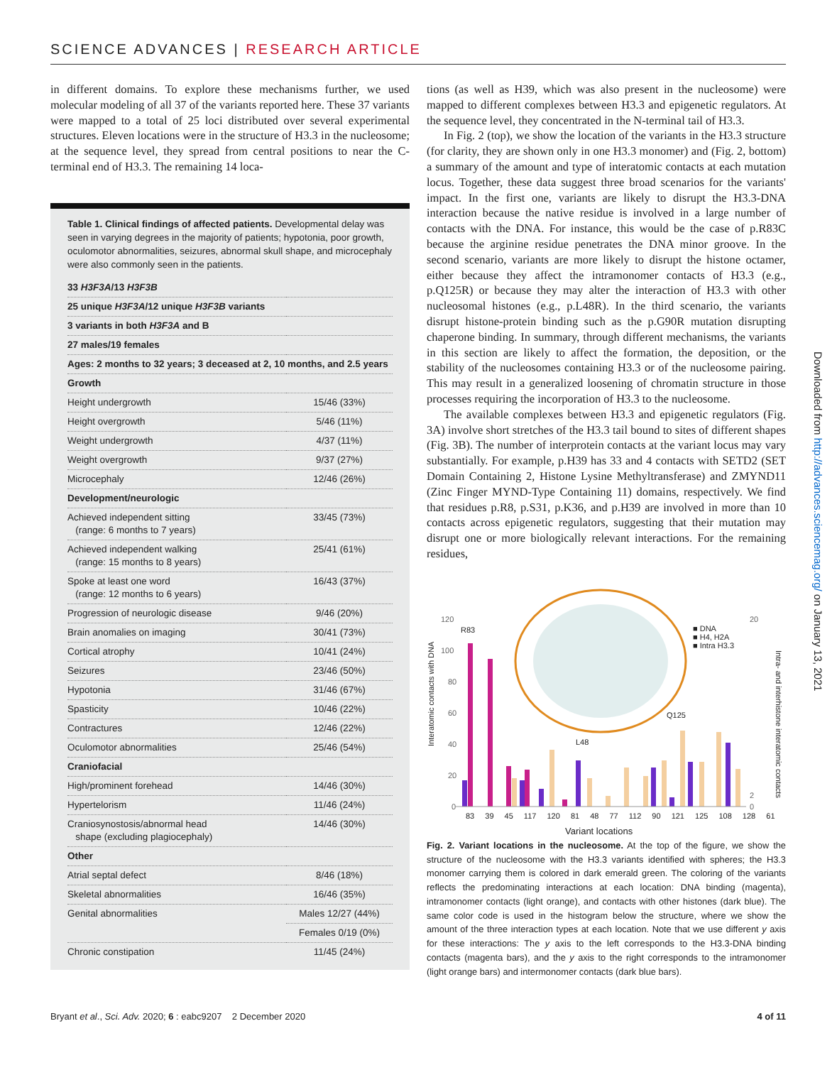SCIENCE ADVANCES | RESEARCH ARTICLE
in different domains. To explore these mechanisms further, we used molecular modeling of all 37 of the variants reported here. These 37 variants were mapped to a total of 25 loci distributed over several experimental structures. Eleven locations were in the structure of H3.3 in the nucleosome; at the sequence level, they spread from central positions to near the C-terminal end of H3.3. The remaining 14 loca-
Table 1. Clinical findings of affected patients. Developmental delay was seen in varying degrees in the majority of patients; hypotonia, poor growth, oculomotor abnormalities, seizures, abnormal skull shape, and microcephaly were also commonly seen in the patients.
| 33 H3F3A /13 H3F3B | |
| 25 unique H3F3A /12 unique H3F3B variants | |
| 3 variants in both H3F3A and B | |
| 27 males/19 females | |
| Ages: 2 months to 32 years; 3 deceased at 2, 10 months, and 2.5 years | |
| Growth | |
| Height undergrowth | 15/46 (33%) |
| Height overgrowth | 5/46 (11%) |
| Weight undergrowth | 4/37 (11%) |
| Weight overgrowth | 9/37 (27%) |
| Microcephaly | 12/46 (26%) |
| Development/neurologic | |
| Achieved independent sitting (range: 6 months to 7 years) | 33/45 (73%) |
| Achieved independent walking (range: 15 months to 8 years) | 25/41 (61%) |
| Spoke at least one word (range: 12 months to 6 years) | 16/43 (37%) |
| Progression of neurologic disease | 9/46 (20%) |
| Brain anomalies on imaging | 30/41 (73%) |
| Cortical atrophy | 10/41 (24%) |
| Seizures | 23/46 (50%) |
| Hypotonia | 31/46 (67%) |
| Spasticity | 10/46 (22%) |
| Contractures | 12/46 (22%) |
| Oculomotor abnormalities | 25/46 (54%) |
| Craniofacial | |
| High/prominent forehead | 14/46 (30%) |
| Hypertelorism | 11/46 (24%) |
| Craniosynostosis/abnormal head shape (excluding plagiocephaly) | 14/46 (30%) |
| Other | |
| Atrial septal defect | 8/46 (18%) |
| Skeletal abnormalities | 16/46 (35%) |
| Genital abnormalities | Males 12/27 (44%) |
| | Females 0/19 (0%) |
| Chronic constipation | 11/45 (24%) |
tions (as well as H39, which was also present in the nucleosome) were mapped to different complexes between H3.3 and epigenetic regulators. At the sequence level, they concentrated in the N-terminal tail of H3.3.
In Fig. 2 (top), we show the location of the variants in the H3.3 structure (for clarity, they are shown only in one H3.3 monomer) and (Fig. 2, bottom) a summary of the amount and type of interatomic contacts at each mutation locus. Together, these data suggest three broad scenarios for the variants' impact. In the first one, variants are likely to disrupt the H3.3-DNA interaction because the native residue is involved in a large number of contacts with the DNA. For instance, this would be the case of p.R83C because the arginine residue penetrates the DNA minor groove. In the second scenario, variants are more likely to disrupt the histone octamer, either because they affect the intramonomer contacts of H3.3 (e.g., p.Q125R) or because they may alter the interaction of H3.3 with other nucleosomal histones (e.g., p.L48R). In the third scenario, the variants disrupt histone-protein binding such as the p.G90R mutation disrupting chaperone binding. In summary, through different mechanisms, the variants in this section are likely to affect the formation, the deposition, or the stability of the nucleosomes containing H3.3 or of the nucleosome pairing. This may result in a generalized loosening of chromatin structure in those processes requiring the incorporation of H3.3 to the nucleosome.
The available complexes between H3.3 and epigenetic regulators (Fig. 3A) involve short stretches of the H3.3 tail bound to sites of different shapes (Fig. 3B). The number of interprotein contacts at the variant locus may vary substantially. For example, p.H39 has 33 and 4 contacts with SETD2 (SET Domain Containing 2, Histone Lysine Methyltransferase) and ZMYND11 (Zinc Finger MYND-Type Containing 11) domains, respectively. We find that residues p.R8, p.S31, p.K36, and p.H39 are involved in more than 10 contacts across epigenetic regulators, suggesting that their mutation may disrupt one or more biologically relevant interactions. For the remaining residues,
120
100
80
60
40
20
0
20
2
0
R83
Q125
L48
■ DNA
■ H4, H2A
■ Intra H3.3
Interatomic contacts with DNA
Intra- and interhistone interatomic contacts
83 39 45 117 120 81 48 77 112 90 121 125 108 128 61
Variant locations
Fig. 2. Variant locations in the nucleosome. At the top of the figure, we show the structure of the nucleosome with the H3.3 variants identified with spheres; the H3.3 monomer carrying them is colored in dark emerald green. The coloring of the variants reflects the predominating interactions at each location: DNA binding (magenta), intramonomer contacts (light orange), and contacts with other histones (dark blue). The same color code is used in the histogram below the structure, where we show the amount of the three interaction types at each location. Note that we use different y axis for these interactions: The y axis to the left corresponds to the H3.3-DNA binding contacts (magenta bars), and the y axis to the right corresponds to the intramonomer (light orange bars) and intermonomer contacts (dark blue bars).
Downloaded from http://advances.sciencemag.org/ on January 13, 2021
Bryant et al., Sci. Adv. 2020; 6 : eabc9207 2 December 2020
4 of 11